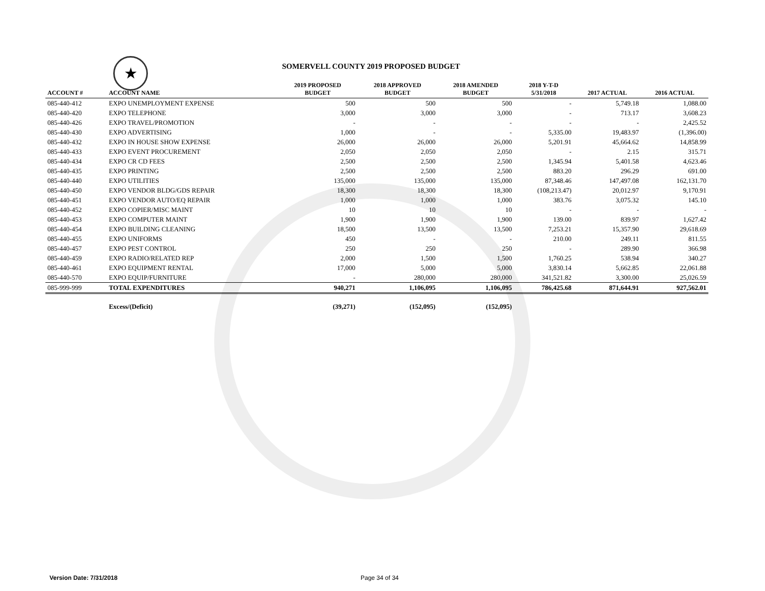★
SOMERVELL COUNTY 2019 PROPOSED BUDGET
| ACCOUNT # | ACCOUNT NAME | 2019 PROPOSED BUDGET | 2018 APPROVED BUDGET | 2018 AMENDED BUDGET | 2018 Y-T-D 5/31/2018 | 2017 ACTUAL | 2016 ACTUAL |
| --- | --- | --- | --- | --- | --- | --- | --- |
| 085-440-412 | EXPO UNEMPLOYMENT EXPENSE | 500 | 500 | 500 | - | 5,749.18 | 1,088.00 |
| 085-440-420 | EXPO TELEPHONE | 3,000 | 3,000 | 3,000 | - | 713.17 | 3,608.23 |
| 085-440-426 | EXPO TRAVEL/PROMOTION | - | - | - | - | - | 2,425.52 |
| 085-440-430 | EXPO ADVERTISING | 1,000 | - | - | 5,335.00 | 19,483.97 | (1,396.00) |
| 085-440-432 | EXPO IN HOUSE SHOW EXPENSE | 26,000 | 26,000 | 26,000 | 5,201.91 | 45,664.62 | 14,858.99 |
| 085-440-433 | EXPO EVENT PROCUREMENT | 2,050 | 2,050 | 2,050 | - | 2.15 | 315.71 |
| 085-440-434 | EXPO CR CD FEES | 2,500 | 2,500 | 2,500 | 1,345.94 | 5,401.58 | 4,623.46 |
| 085-440-435 | EXPO PRINTING | 2,500 | 2,500 | 2,500 | 883.20 | 296.29 | 691.00 |
| 085-440-440 | EXPO UTILITIES | 135,000 | 135,000 | 135,000 | 87,348.46 | 147,497.08 | 162,131.70 |
| 085-440-450 | EXPO VENDOR BLDG/GDS REPAIR | 18,300 | 18,300 | 18,300 | (108,213.47) | 20,012.97 | 9,170.91 |
| 085-440-451 | EXPO VENDOR AUTO/EQ REPAIR | 1,000 | 1,000 | 1,000 | 383.76 | 3,075.32 | 145.10 |
| 085-440-452 | EXPO COPIER/MISC MAINT | 10 | 10 | 10 | - | - | - |
| 085-440-453 | EXPO COMPUTER MAINT | 1,900 | 1,900 | 1,900 | 139.00 | 839.97 | 1,627.42 |
| 085-440-454 | EXPO BUILDING CLEANING | 18,500 | 13,500 | 13,500 | 7,253.21 | 15,357.90 | 29,618.69 |
| 085-440-455 | EXPO UNIFORMS | 450 | - | - | 210.00 | 249.11 | 811.55 |
| 085-440-457 | EXPO PEST CONTROL | 250 | 250 | 250 | - | 289.90 | 366.98 |
| 085-440-459 | EXPO RADIO/RELATED REP | 2,000 | 1,500 | 1,500 | 1,760.25 | 538.94 | 340.27 |
| 085-440-461 | EXPO EQUIPMENT RENTAL | 17,000 | 5,000 | 5,000 | 3,830.14 | 5,662.85 | 22,061.88 |
| 085-440-570 | EXPO EQUIP/FURNITURE | - | 280,000 | 280,000 | 341,521.82 | 3,300.00 | 25,026.59 |
| 085-999-999 | TOTAL EXPENDITURES | 940,271 | 1,106,095 | 1,106,095 | 786,425.68 | 871,644.91 | 927,562.01 |
| | Excess/(Deficit) | (39,271) | (152,095) | (152,095) | | | |
Version Date: 7/31/2018 Page 34 of 34